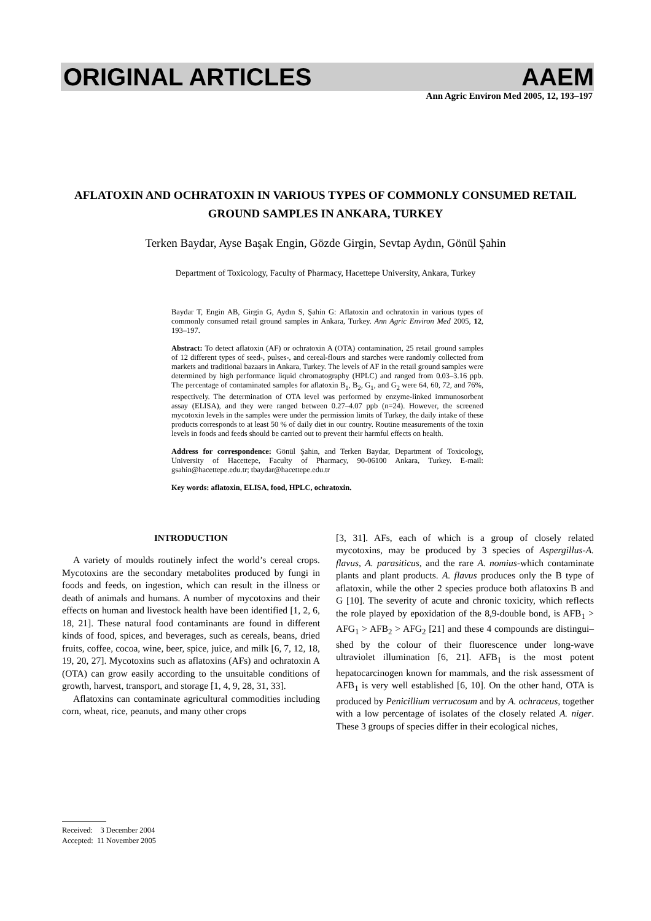ORIGINAL ARTICLES AAEM
Ann Agric Environ Med 2005, 12, 193–197
AFLATOXIN AND OCHRATOXIN IN VARIOUS TYPES OF COMMONLY CONSUMED RETAIL GROUND SAMPLES IN ANKARA, TURKEY
Terken Baydar, Ayse Başak Engin, Gözde Girgin, Sevtap Aydın, Gönül Şahin
Department of Toxicology, Faculty of Pharmacy, Hacettepe University, Ankara, Turkey
Baydar T, Engin AB, Girgin G, Aydın S, Şahin G: Aflatoxin and ochratoxin in various types of commonly consumed retail ground samples in Ankara, Turkey. Ann Agric Environ Med 2005, 12, 193–197.
Abstract: To detect aflatoxin (AF) or ochratoxin A (OTA) contamination, 25 retail ground samples of 12 different types of seed-, pulses-, and cereal-flours and starches were randomly collected from markets and traditional bazaars in Ankara, Turkey. The levels of AF in the retail ground samples were determined by high performance liquid chromatography (HPLC) and ranged from 0.03–3.16 ppb. The percentage of contaminated samples for aflatoxin B<sub>1</sub>, B<sub>2</sub>, G<sub>1</sub>, and G<sub>2</sub> were 64, 60, 72, and 76%, respectively. The determination of OTA level was performed by enzyme-linked immunosorbent assay (ELISA), and they were ranged between 0.27–4.07 ppb (n=24). However, the screened mycotoxin levels in the samples were under the permission limits of Turkey, the daily intake of these products corresponds to at least 50 % of daily diet in our country. Routine measurements of the toxin levels in foods and feeds should be carried out to prevent their harmful effects on health.
Address for correspondence: Gönül Şahin, and Terken Baydar, Department of Toxicology, University of Hacettepe, Faculty of Pharmacy, 90-06100 Ankara, Turkey. E-mail: gsahin@hacettepe.edu.tr; tbaydar@hacettepe.edu.tr
Key words: aflatoxin, ELISA, food, HPLC, ochratoxin.
INTRODUCTION
A variety of moulds routinely infect the world’s cereal crops. Mycotoxins are the secondary metabolites produced by fungi in foods and feeds, on ingestion, which can result in the illness or death of animals and humans. A number of mycotoxins and their effects on human and livestock health have been identified [1, 2, 6, 18, 21]. These natural food contaminants are found in different kinds of food, spices, and beverages, such as cereals, beans, dried fruits, coffee, cocoa, wine, beer, spice, juice, and milk [6, 7, 12, 18, 19, 20, 27]. Mycotoxins such as aflatoxins (AFs) and ochratoxin A (OTA) can grow easily according to the unsuitable conditions of growth, harvest, transport, and storage [1, 4, 9, 28, 31, 33].
Aflatoxins can contaminate agricultural commodities including corn, wheat, rice, peanuts, and many other crops
[3, 31]. AFs, each of which is a group of closely related mycotoxins, may be produced by 3 species of Aspergillus-A. flavus, A. parasiticus, and the rare A. nomius-which contaminate plants and plant products. A. flavus produces only the B type of aflatoxin, while the other 2 species produce both aflatoxins B and G [10]. The severity of acute and chronic toxicity, which reflects the role played by epoxidation of the 8,9-double bond, is AFB<sub>1</sub> > AFG<sub>1</sub> > AFB<sub>2</sub> > AFG<sub>2</sub> [21] and these 4 compounds are distingui–shed by the colour of their fluorescence under long-wave ultraviolet illumination [6, 21]. AFB<sub>1</sub> is the most potent hepatocarcinogen known for mammals, and the risk assessment of AFB<sub>1</sub> is very well established [6, 10]. On the other hand, OTA is produced by Penicillium verrucosum and by A. ochraceus, together with a low percentage of isolates of the closely related A. niger. These 3 groups of species differ in their ecological niches,
Received: 3 December 2004
Accepted: 11 November 2005